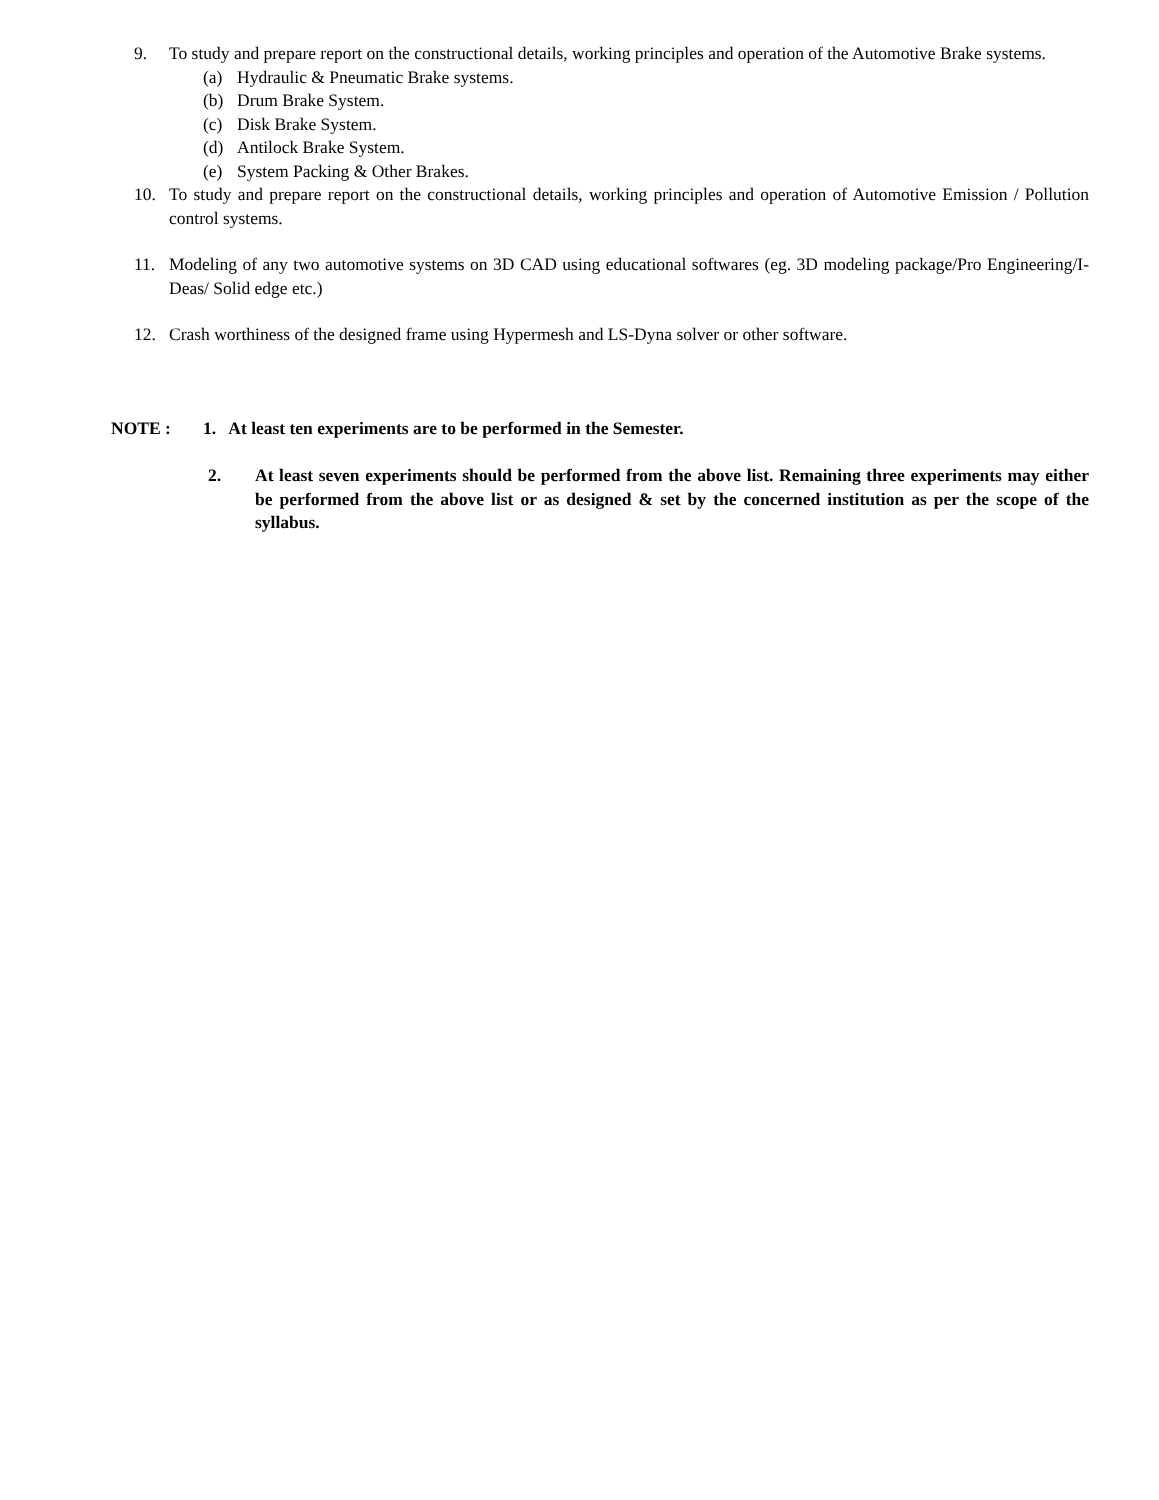9. To study and prepare report on the constructional details, working principles and operation of the Automotive Brake systems.
(a) Hydraulic & Pneumatic Brake systems.
(b) Drum Brake System.
(c) Disk Brake System.
(d) Antilock Brake System.
(e) System Packing & Other Brakes.
10. To study and prepare report on the constructional details, working principles and operation of Automotive Emission / Pollution control systems.
11. Modeling of any two automotive systems on 3D CAD using educational softwares (eg. 3D modeling package/Pro Engineering/I-Deas/ Solid edge etc.)
12. Crash worthiness of the designed frame using Hypermesh and LS-Dyna solver or other software.
NOTE : 1. At least ten experiments are to be performed in the Semester.
2. At least seven experiments should be performed from the above list. Remaining three experiments may either be performed from the above list or as designed & set by the concerned institution as per the scope of the syllabus.